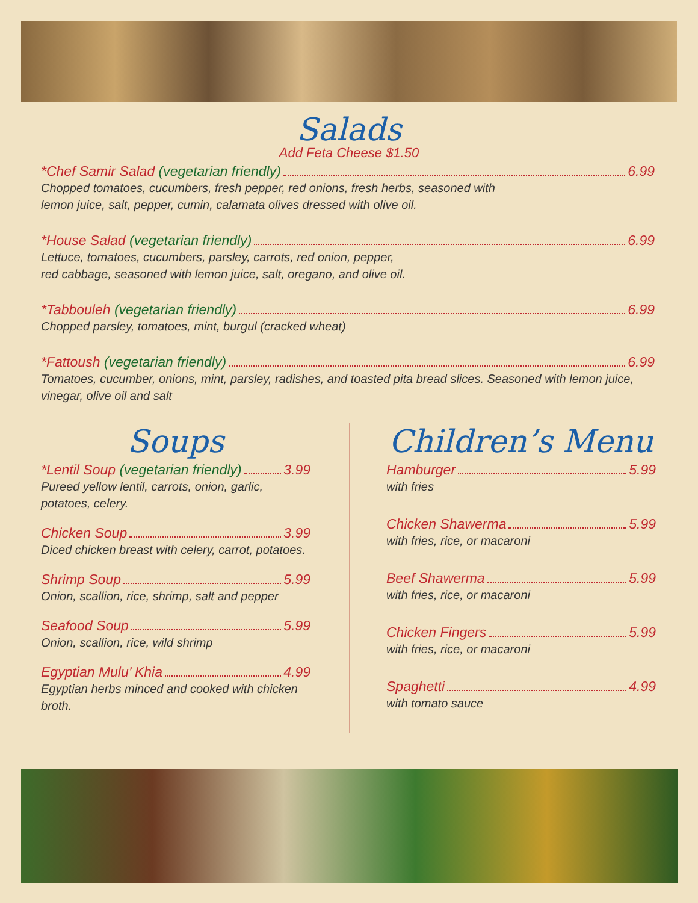Salads
Add Feta Cheese $1.50
*Chef Samir Salad (vegetarian friendly) 6.99
Chopped tomatoes, cucumbers, fresh pepper, red onions, fresh herbs, seasoned with
lemon juice, salt, pepper, cumin, calamata olives dressed with olive oil.
*House Salad (vegetarian friendly) 6.99
Lettuce, tomatoes, cucumbers, parsley, carrots, red onion, pepper,
red cabbage, seasoned with lemon juice, salt, oregano, and olive oil.
*Tabbouleh (vegetarian friendly) 6.99
Chopped parsley, tomatoes, mint, burgul (cracked wheat)
*Fattoush (vegetarian friendly) 6.99
Tomatoes, cucumber, onions, mint, parsley, radishes, and toasted pita bread slices. Seasoned with lemon juice, vinegar, olive oil and salt
Soups
*Lentil Soup (vegetarian friendly) 3.99
Pureed yellow lentil, carrots, onion, garlic, potatoes, celery.
Chicken Soup 3.99
Diced chicken breast with celery, carrot, potatoes.
Shrimp Soup 5.99
Onion, scallion, rice, shrimp, salt and pepper
Seafood Soup 5.99
Onion, scallion, rice, wild shrimp
Egyptian Mulu’ Khia 4.99
Egyptian herbs minced and cooked with chicken broth.
Children’s Menu
Hamburger 5.99
with fries
Chicken Shawerma 5.99
with fries, rice, or macaroni
Beef Shawerma 5.99
with fries, rice, or macaroni
Chicken Fingers 5.99
with fries, rice, or macaroni
Spaghetti 4.99
with tomato sauce